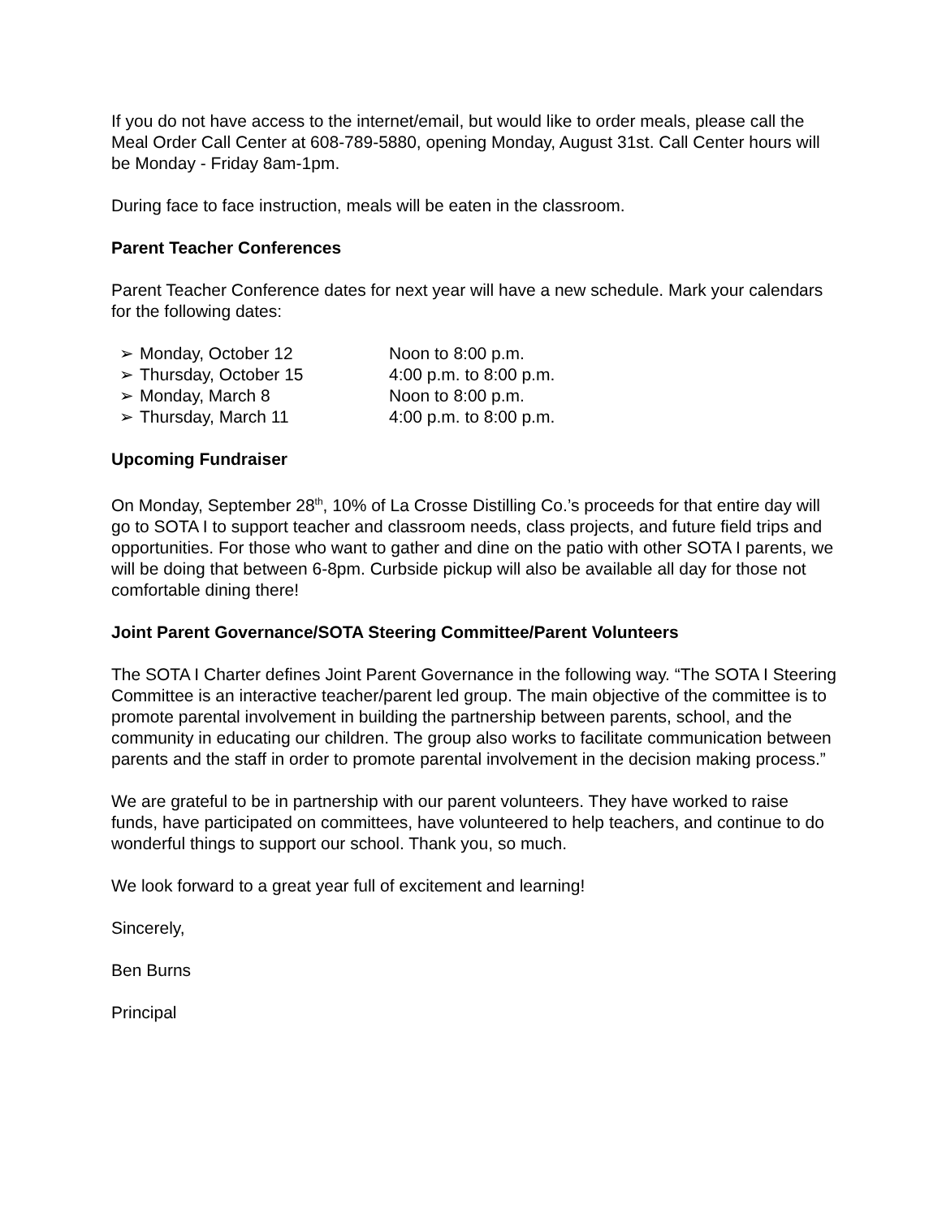If you do not have access to the internet/email, but would like to order meals, please call the Meal Order Call Center at 608-789-5880, opening Monday, August 31st. Call Center hours will be Monday - Friday 8am-1pm.
During face to face instruction, meals will be eaten in the classroom.
Parent Teacher Conferences
Parent Teacher Conference dates for next year will have a new schedule. Mark your calendars for the following dates:
| ➢ | Monday, October 12 | Noon to 8:00 p.m. |
| ➢ | Thursday, October 15 | 4:00 p.m. to 8:00 p.m. |
| ➢ | Monday, March 8 | Noon to 8:00 p.m. |
| ➢ | Thursday, March 11 | 4:00 p.m. to 8:00 p.m. |
Upcoming Fundraiser
On Monday, September 28<sup>th</sup>, 10% of La Crosse Distilling Co.’s proceeds for that entire day will go to SOTA I to support teacher and classroom needs, class projects, and future field trips and opportunities. For those who want to gather and dine on the patio with other SOTA I parents, we will be doing that between 6-8pm. Curbside pickup will also be available all day for those not comfortable dining there!
Joint Parent Governance/SOTA Steering Committee/Parent Volunteers
The SOTA I Charter defines Joint Parent Governance in the following way. “The SOTA I Steering Committee is an interactive teacher/parent led group. The main objective of the committee is to promote parental involvement in building the partnership between parents, school, and the community in educating our children. The group also works to facilitate communication between parents and the staff in order to promote parental involvement in the decision making process.”
We are grateful to be in partnership with our parent volunteers. They have worked to raise funds, have participated on committees, have volunteered to help teachers, and continue to do wonderful things to support our school. Thank you, so much.
We look forward to a great year full of excitement and learning!
Sincerely,
Ben Burns
Principal